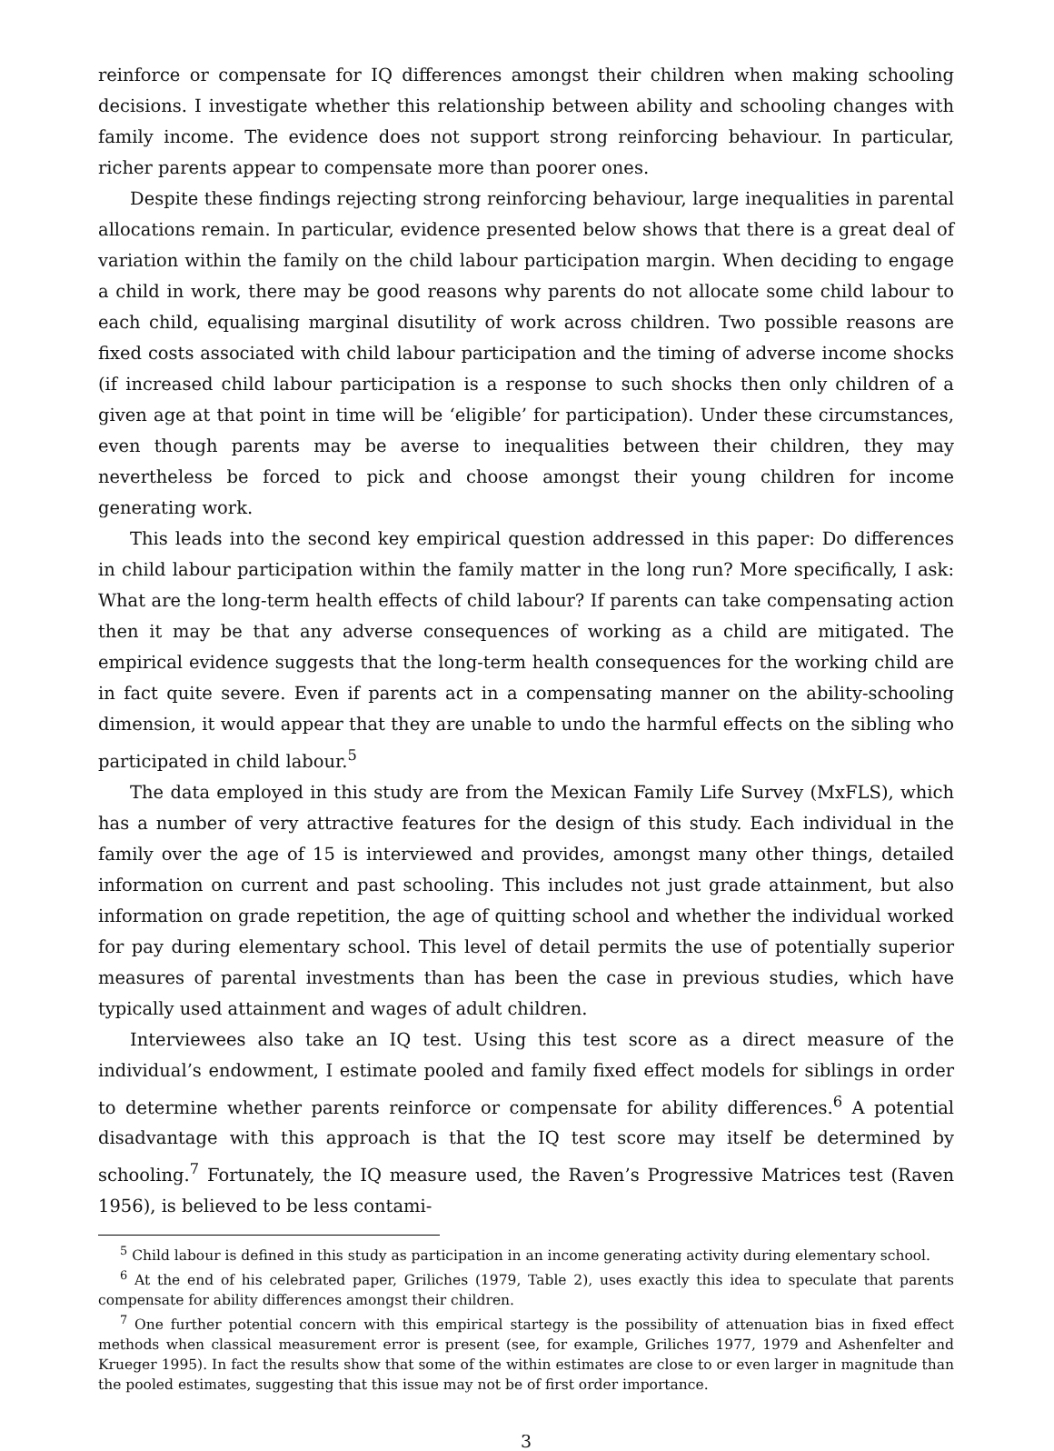reinforce or compensate for IQ differences amongst their children when making schooling decisions. I investigate whether this relationship between ability and schooling changes with family income. The evidence does not support strong reinforcing behaviour. In particular, richer parents appear to compensate more than poorer ones.
Despite these findings rejecting strong reinforcing behaviour, large inequalities in parental allocations remain. In particular, evidence presented below shows that there is a great deal of variation within the family on the child labour participation margin. When deciding to engage a child in work, there may be good reasons why parents do not allocate some child labour to each child, equalising marginal disutility of work across children. Two possible reasons are fixed costs associated with child labour participation and the timing of adverse income shocks (if increased child labour participation is a response to such shocks then only children of a given age at that point in time will be ‘eligible’ for participation). Under these circumstances, even though parents may be averse to inequalities between their children, they may nevertheless be forced to pick and choose amongst their young children for income generating work.
This leads into the second key empirical question addressed in this paper: Do differences in child labour participation within the family matter in the long run? More specifically, I ask: What are the long-term health effects of child labour? If parents can take compensating action then it may be that any adverse consequences of working as a child are mitigated. The empirical evidence suggests that the long-term health consequences for the working child are in fact quite severe. Even if parents act in a compensating manner on the ability-schooling dimension, it would appear that they are unable to undo the harmful effects on the sibling who participated in child labour.<sup>5</sup>
The data employed in this study are from the Mexican Family Life Survey (MxFLS), which has a number of very attractive features for the design of this study. Each individual in the family over the age of 15 is interviewed and provides, amongst many other things, detailed information on current and past schooling. This includes not just grade attainment, but also information on grade repetition, the age of quitting school and whether the individual worked for pay during elementary school. This level of detail permits the use of potentially superior measures of parental investments than has been the case in previous studies, which have typically used attainment and wages of adult children.
Interviewees also take an IQ test. Using this test score as a direct measure of the individual’s endowment, I estimate pooled and family fixed effect models for siblings in order to determine whether parents reinforce or compensate for ability differences.<sup>6</sup> A potential disadvantage with this approach is that the IQ test score may itself be determined by schooling.<sup>7</sup> Fortunately, the IQ measure used, the Raven’s Progressive Matrices test (Raven 1956), is believed to be less contami-
<sup>5</sup> Child labour is defined in this study as participation in an income generating activity during elementary school.
<sup>6</sup> At the end of his celebrated paper, Griliches (1979, Table 2), uses exactly this idea to speculate that parents compensate for ability differences amongst their children.
<sup>7</sup> One further potential concern with this empirical startegy is the possibility of attenuation bias in fixed effect methods when classical measurement error is present (see, for example, Griliches 1977, 1979 and Ashenfelter and Krueger 1995). In fact the results show that some of the within estimates are close to or even larger in magnitude than the pooled estimates, suggesting that this issue may not be of first order importance.
3